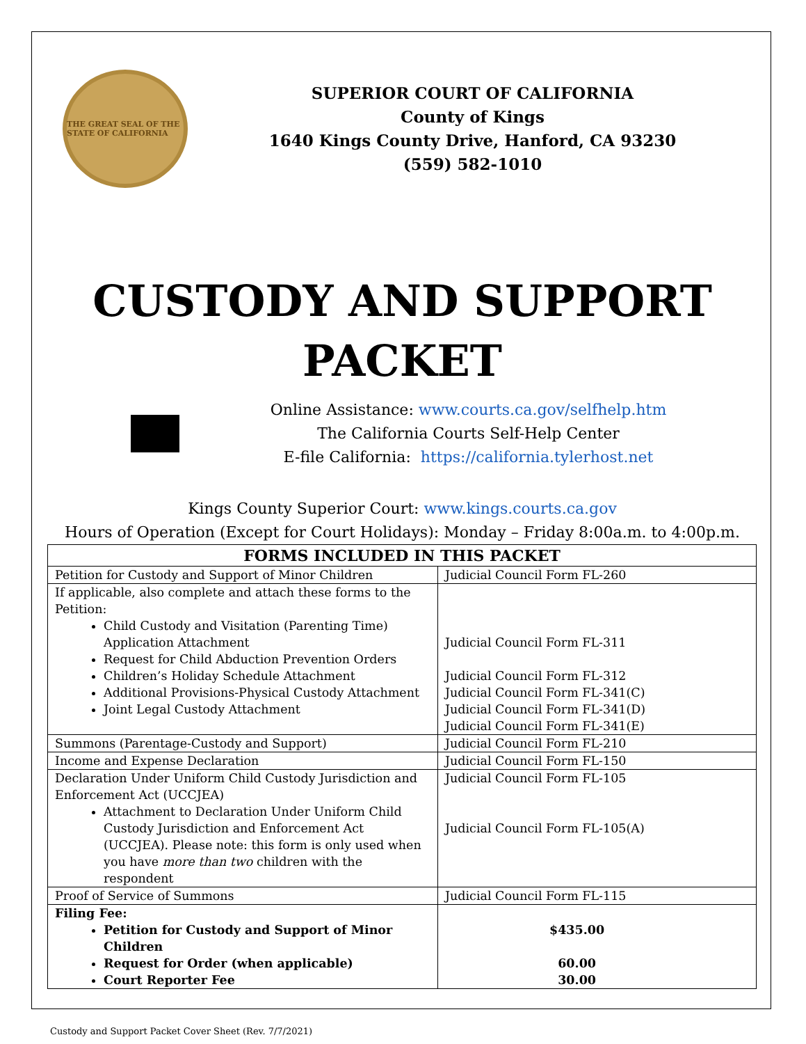THE GREAT SEAL OF THE STATE OF CALIFORNIA
SUPERIOR COURT OF CALIFORNIA
County of Kings
1640 Kings County Drive, Hanford, CA 93230
(559) 582-1010
CUSTODY AND SUPPORT
PACKET
Online Assistance: www.courts.ca.gov/selfhelp.htm
The California Courts Self-Help Center
E-file California: https://california.tylerhost.net
Kings County Superior Court: www.kings.courts.ca.gov
Hours of Operation (Except for Court Holidays): Monday – Friday 8:00a.m. to 4:00p.m.
| FORMS INCLUDED IN THIS PACKET | |
| --- | --- |
| Petition for Custody and Support of Minor Children | Judicial Council Form FL-260 |
| If applicable, also complete and attach these forms to the Petition: Child Custody and Visitation (Parenting Time) Application Attachment Request for Child Abduction Prevention Orders Children’s Holiday Schedule Attachment Additional Provisions-Physical Custody Attachment Joint Legal Custody Attachment | Judicial Council Form FL-311 Judicial Council Form FL-312 Judicial Council Form FL-341(C) Judicial Council Form FL-341(D) Judicial Council Form FL-341(E) |
| Summons (Parentage-Custody and Support) | Judicial Council Form FL-210 |
| Income and Expense Declaration | Judicial Council Form FL-150 |
| Declaration Under Uniform Child Custody Jurisdiction and Enforcement Act (UCCJEA) Attachment to Declaration Under Uniform Child Custody Jurisdiction and Enforcement Act (UCCJEA). Please note: this form is only used when you have more than two children with the respondent | Judicial Council Form FL-105 Judicial Council Form FL-105(A) |
| Proof of Service of Summons | Judicial Council Form FL-115 |
| Filing Fee: Petition for Custody and Support of Minor Children Request for Order (when applicable) Court Reporter Fee | $435.00 60.00 30.00 |
Custody and Support Packet Cover Sheet (Rev. 7/7/2021)